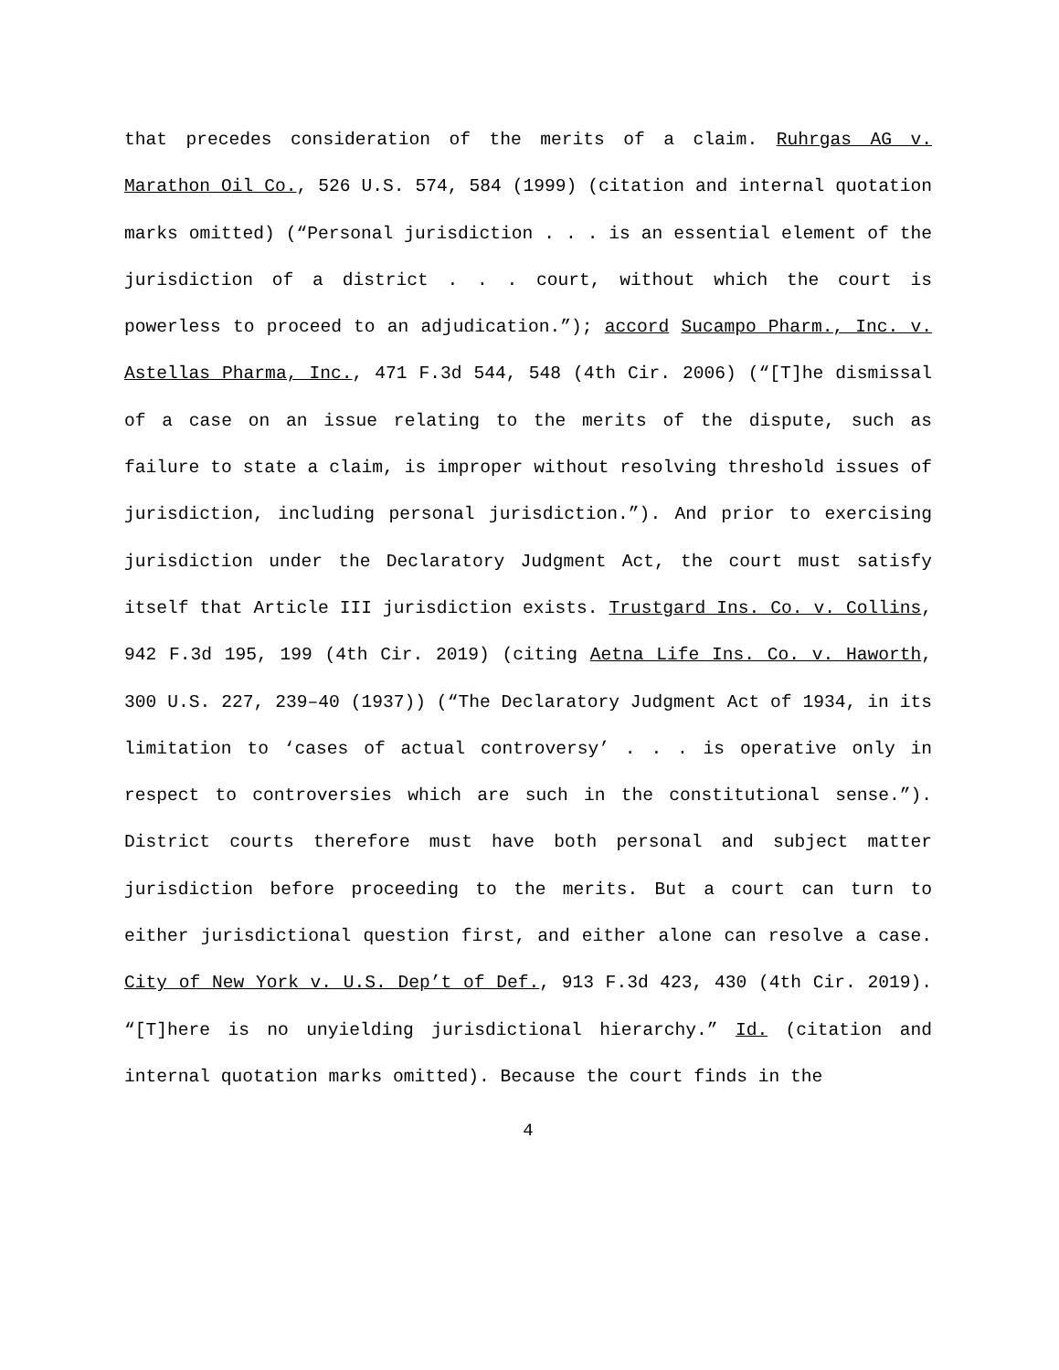that precedes consideration of the merits of a claim. Ruhrgas AG v. Marathon Oil Co., 526 U.S. 574, 584 (1999) (citation and internal quotation marks omitted) (“Personal jurisdiction . . . is an essential element of the jurisdiction of a district . . . court, without which the court is powerless to proceed to an adjudication.”); accord Sucampo Pharm., Inc. v. Astellas Pharma, Inc., 471 F.3d 544, 548 (4th Cir. 2006) (“[T]he dismissal of a case on an issue relating to the merits of the dispute, such as failure to state a claim, is improper without resolving threshold issues of jurisdiction, including personal jurisdiction.”). And prior to exercising jurisdiction under the Declaratory Judgment Act, the court must satisfy itself that Article III jurisdiction exists. Trustgard Ins. Co. v. Collins, 942 F.3d 195, 199 (4th Cir. 2019) (citing Aetna Life Ins. Co. v. Haworth, 300 U.S. 227, 239–40 (1937)) (“The Declaratory Judgment Act of 1934, in its limitation to ‘cases of actual controversy’ . . . is operative only in respect to controversies which are such in the constitutional sense.”). District courts therefore must have both personal and subject matter jurisdiction before proceeding to the merits. But a court can turn to either jurisdictional question first, and either alone can resolve a case. City of New York v. U.S. Dep’t of Def., 913 F.3d 423, 430 (4th Cir. 2019). “[T]here is no unyielding jurisdictional hierarchy.” Id. (citation and internal quotation marks omitted). Because the court finds in the
4